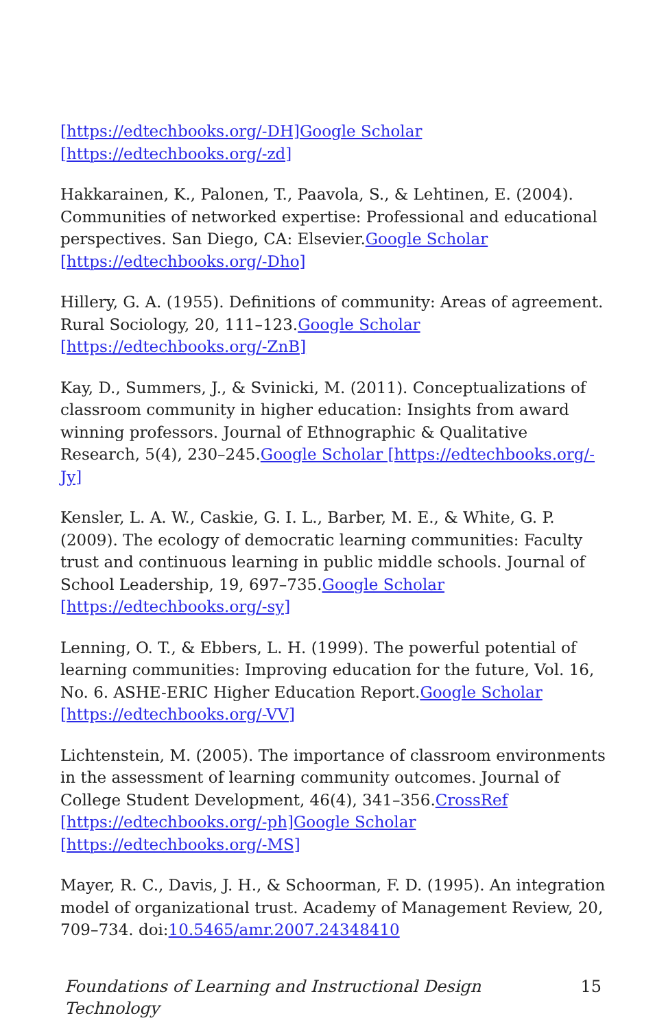[https://edtechbooks.org/-DH]Google Scholar [https://edtechbooks.org/-zd]
Hakkarainen, K., Palonen, T., Paavola, S., & Lehtinen, E. (2004). Communities of networked expertise: Professional and educational perspectives. San Diego, CA: Elsevier.Google Scholar [https://edtechbooks.org/-Dho]
Hillery, G. A. (1955). Definitions of community: Areas of agreement. Rural Sociology, 20, 111–123.Google Scholar [https://edtechbooks.org/-ZnB]
Kay, D., Summers, J., & Svinicki, M. (2011). Conceptualizations of classroom community in higher education: Insights from award winning professors. Journal of Ethnographic & Qualitative Research, 5(4), 230–245.Google Scholar [https://edtechbooks.org/-Jy]
Kensler, L. A. W., Caskie, G. I. L., Barber, M. E., & White, G. P. (2009). The ecology of democratic learning communities: Faculty trust and continuous learning in public middle schools. Journal of School Leadership, 19, 697–735.Google Scholar [https://edtechbooks.org/-sy]
Lenning, O. T., & Ebbers, L. H. (1999). The powerful potential of learning communities: Improving education for the future, Vol. 16, No. 6. ASHE-ERIC Higher Education Report.Google Scholar [https://edtechbooks.org/-VV]
Lichtenstein, M. (2005). The importance of classroom environments in the assessment of learning community outcomes. Journal of College Student Development, 46(4), 341–356.CrossRef [https://edtechbooks.org/-ph]Google Scholar [https://edtechbooks.org/-MS]
Mayer, R. C., Davis, J. H., & Schoorman, F. D. (1995). An integration model of organizational trust. Academy of Management Review, 20, 709–734. doi:10.5465/amr.2007.24348410
Foundations of Learning and Instructional Design Technology 15